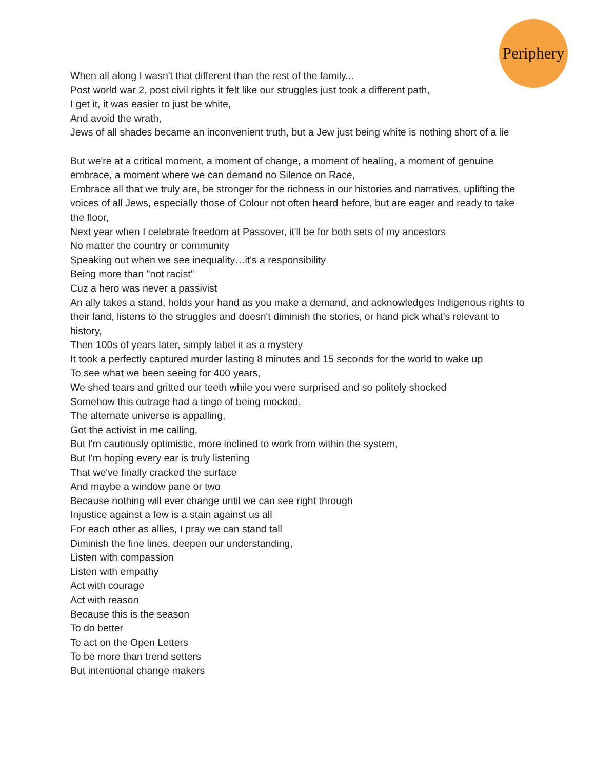Periphery
When all along I wasn't that different than the rest of the family...
Post world war 2, post civil rights it felt like our struggles just took a different path,
I get it, it was easier to just be white,
And avoid the wrath,
Jews of all shades became an inconvenient truth, but a Jew just being white is nothing short of a lie
But we're at a critical moment, a moment of change, a moment of healing, a moment of genuine embrace, a moment where we can demand no Silence on Race,
Embrace all that we truly are, be stronger for the richness in our histories and narratives, uplifting the voices of all Jews, especially those of Colour not often heard before, but are eager and ready to take the floor,
Next year when I celebrate freedom at Passover, it'll be for both sets of my ancestors
No matter the country or community
Speaking out when we see inequality…it's a responsibility
Being more than "not racist"
Cuz a hero was never a passivist
An ally takes a stand, holds your hand as you make a demand, and acknowledges Indigenous rights to their land, listens to the struggles and doesn't diminish the stories, or hand pick what's relevant to history,
Then 100s of years later, simply label it as a mystery
It took a perfectly captured murder lasting 8 minutes and 15 seconds for the world to wake up
To see what we been seeing for 400 years,
We shed tears and gritted our teeth while you were surprised and so politely shocked
Somehow this outrage had a tinge of being mocked,
The alternate universe is appalling,
Got the activist in me calling,
But I'm cautiously optimistic, more inclined to work from within the system,
But I'm hoping every ear is truly listening
That we've finally cracked the surface
And maybe a window pane or two
Because nothing will ever change until we can see right through
Injustice against a few is a stain against us all
For each other as allies, I pray we can stand tall
Diminish the fine lines, deepen our understanding,
Listen with compassion
Listen with empathy
Act with courage
Act with reason
Because this is the season
To do better
To act on the Open Letters
To be more than trend setters
But intentional change makers